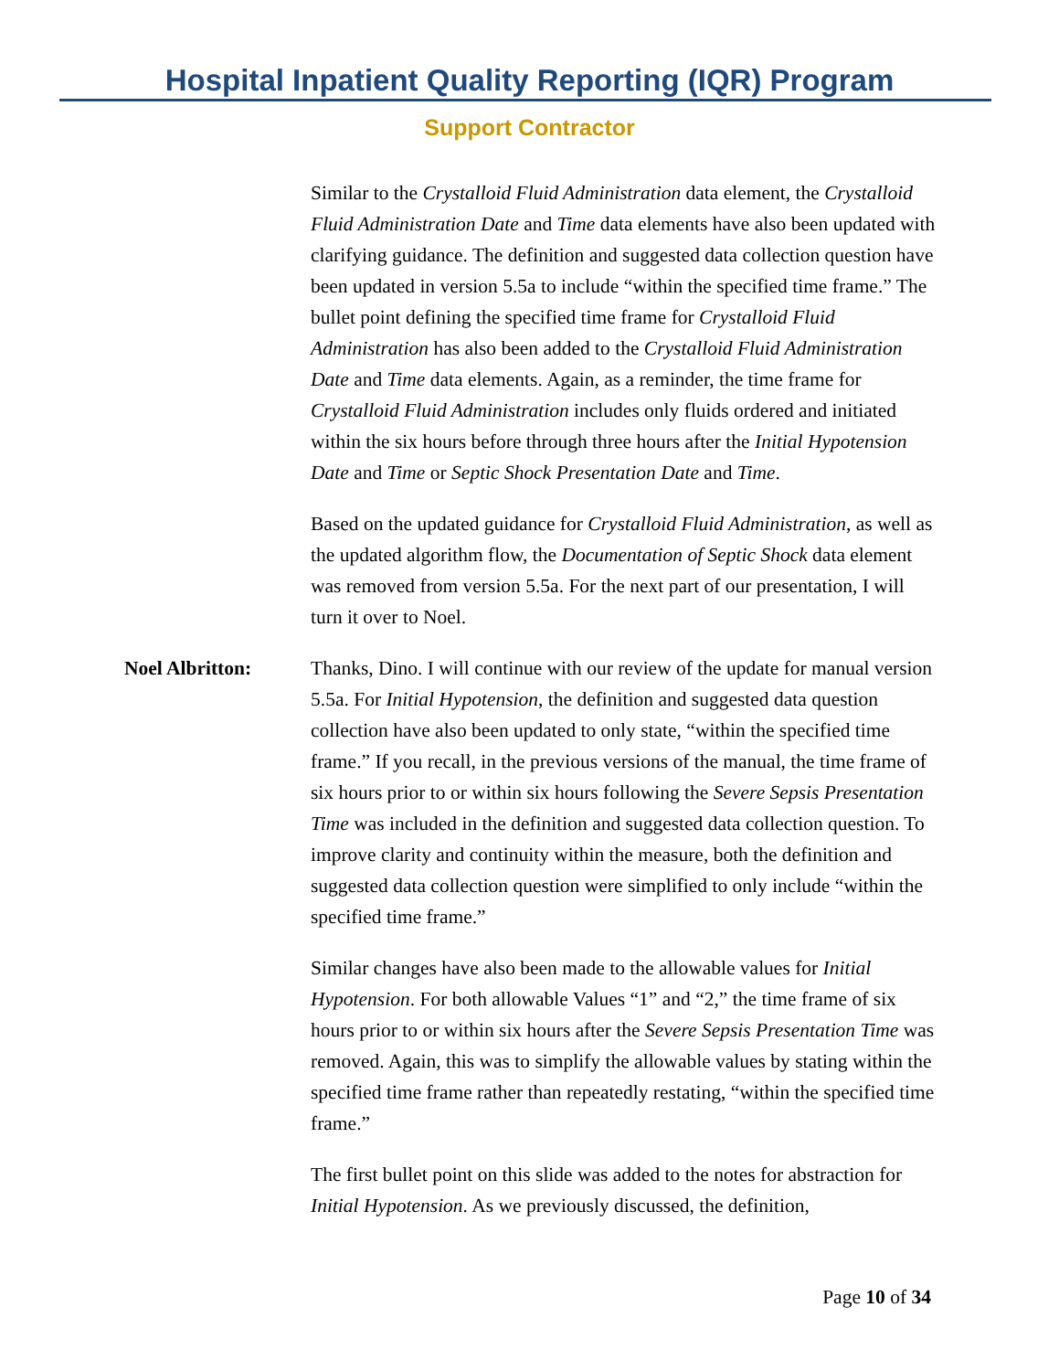Hospital Inpatient Quality Reporting (IQR) Program
Support Contractor
Similar to the Crystalloid Fluid Administration data element, the Crystalloid Fluid Administration Date and Time data elements have also been updated with clarifying guidance. The definition and suggested data collection question have been updated in version 5.5a to include “within the specified time frame.” The bullet point defining the specified time frame for Crystalloid Fluid Administration has also been added to the Crystalloid Fluid Administration Date and Time data elements. Again, as a reminder, the time frame for Crystalloid Fluid Administration includes only fluids ordered and initiated within the six hours before through three hours after the Initial Hypotension Date and Time or Septic Shock Presentation Date and Time.
Based on the updated guidance for Crystalloid Fluid Administration, as well as the updated algorithm flow, the Documentation of Septic Shock data element was removed from version 5.5a. For the next part of our presentation, I will turn it over to Noel.
Noel Albritton: Thanks, Dino. I will continue with our review of the update for manual version 5.5a. For Initial Hypotension, the definition and suggested data question collection have also been updated to only state, “within the specified time frame.” If you recall, in the previous versions of the manual, the time frame of six hours prior to or within six hours following the Severe Sepsis Presentation Time was included in the definition and suggested data collection question. To improve clarity and continuity within the measure, both the definition and suggested data collection question were simplified to only include “within the specified time frame.”
Similar changes have also been made to the allowable values for Initial Hypotension. For both allowable Values “1” and “2,” the time frame of six hours prior to or within six hours after the Severe Sepsis Presentation Time was removed. Again, this was to simplify the allowable values by stating within the specified time frame rather than repeatedly restating, “within the specified time frame.”
The first bullet point on this slide was added to the notes for abstraction for Initial Hypotension. As we previously discussed, the definition,
Page 10 of 34